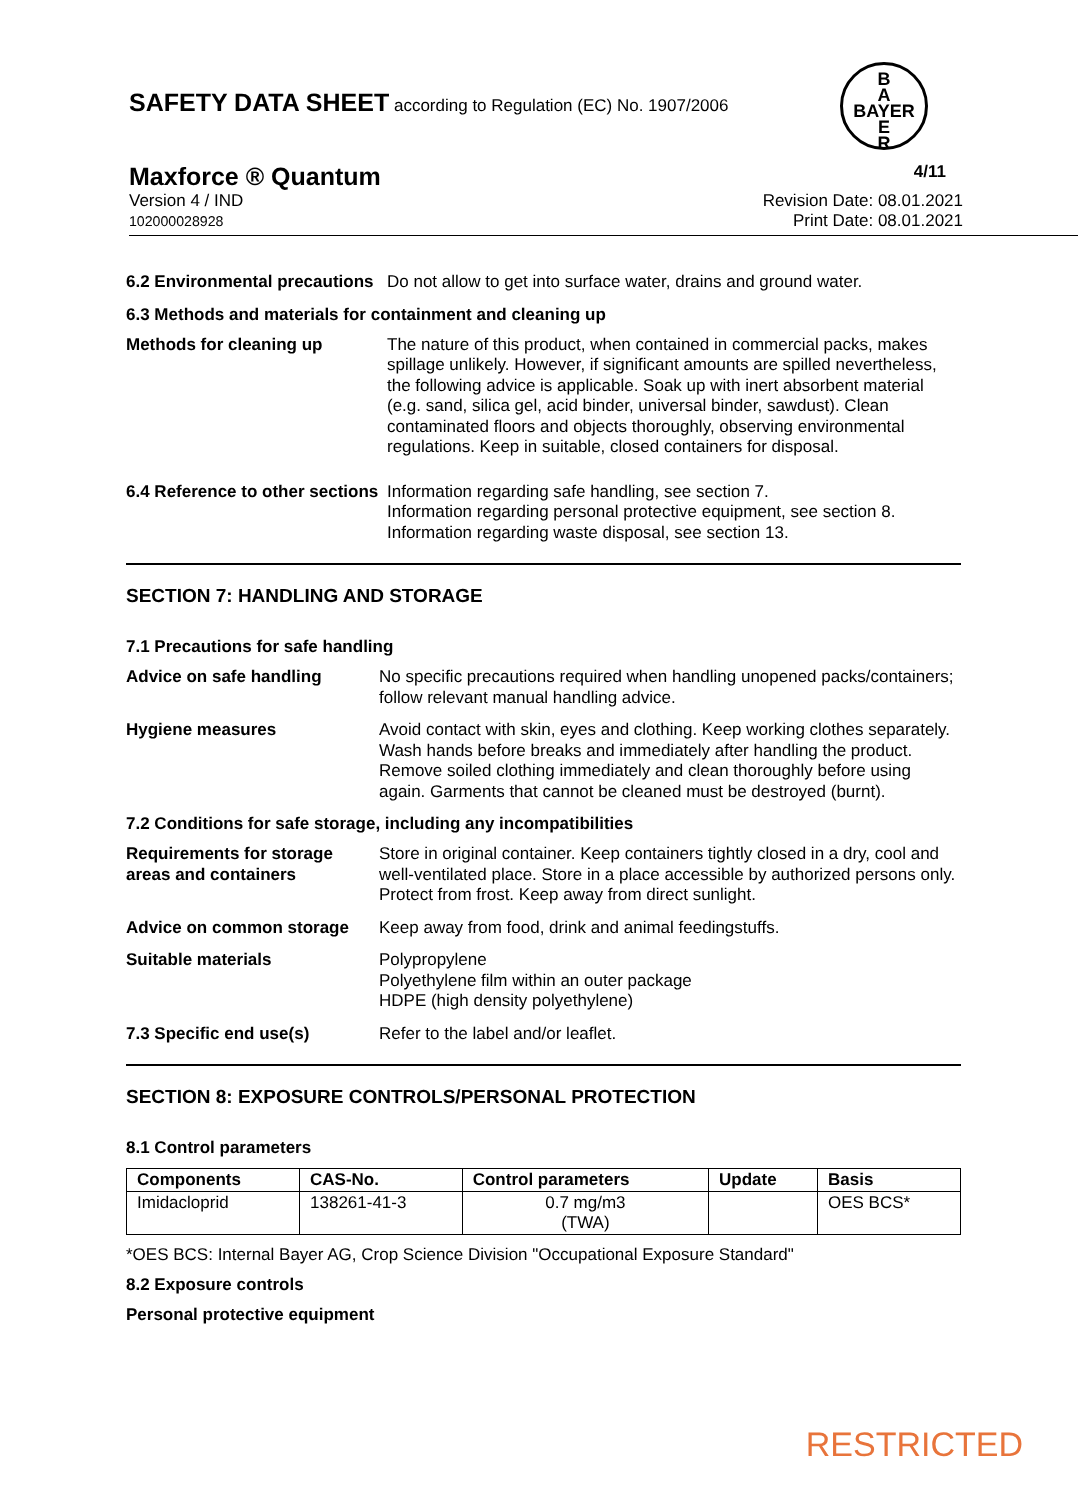SAFETY DATA SHEET according to Regulation (EC) No. 1907/2006
B
A
BAYER
E
R
Maxforce ® Quantum 4/11
Version 4 / IND
102000028928
Revision Date: 08.01.2021
Print Date: 08.01.2021
6.2 Environmental precautions
Do not allow to get into surface water, drains and ground water.
6.3 Methods and materials for containment and cleaning up
Methods for cleaning up The nature of this product, when contained in commercial packs, makes spillage unlikely. However, if significant amounts are spilled nevertheless, the following advice is applicable. Soak up with inert absorbent material (e.g. sand, silica gel, acid binder, universal binder, sawdust). Clean contaminated floors and objects thoroughly, observing environmental regulations. Keep in suitable, closed containers for disposal.
6.4 Reference to other sections
Information regarding safe handling, see section 7.
Information regarding personal protective equipment, see section 8.
Information regarding waste disposal, see section 13.
SECTION 7: HANDLING AND STORAGE
7.1 Precautions for safe handling
Advice on safe handling No specific precautions required when handling unopened packs/containers; follow relevant manual handling advice.
Hygiene measures Avoid contact with skin, eyes and clothing. Keep working clothes separately. Wash hands before breaks and immediately after handling the product. Remove soiled clothing immediately and clean thoroughly before using again. Garments that cannot be cleaned must be destroyed (burnt).
7.2 Conditions for safe storage, including any incompatibilities
Requirements for storage areas and containers
Store in original container. Keep containers tightly closed in a dry, cool and well-ventilated place. Store in a place accessible by authorized persons only. Protect from frost. Keep away from direct sunlight.
Advice on common storage Keep away from food, drink and animal feedingstuffs.
Suitable materials Polypropylene
Polyethylene film within an outer package
HDPE (high density polyethylene)
7.3 Specific end use(s) Refer to the label and/or leaflet.
SECTION 8: EXPOSURE CONTROLS/PERSONAL PROTECTION
8.1 Control parameters
| Components | CAS-No. | Control parameters | Update | Basis |
| --- | --- | --- | --- | --- |
| Imidacloprid | 138261-41-3 | 0.7 mg/m3 (TWA) | | OES BCS* |
*OES BCS: Internal Bayer AG, Crop Science Division "Occupational Exposure Standard"
8.2 Exposure controls
Personal protective equipment
RESTRICTED